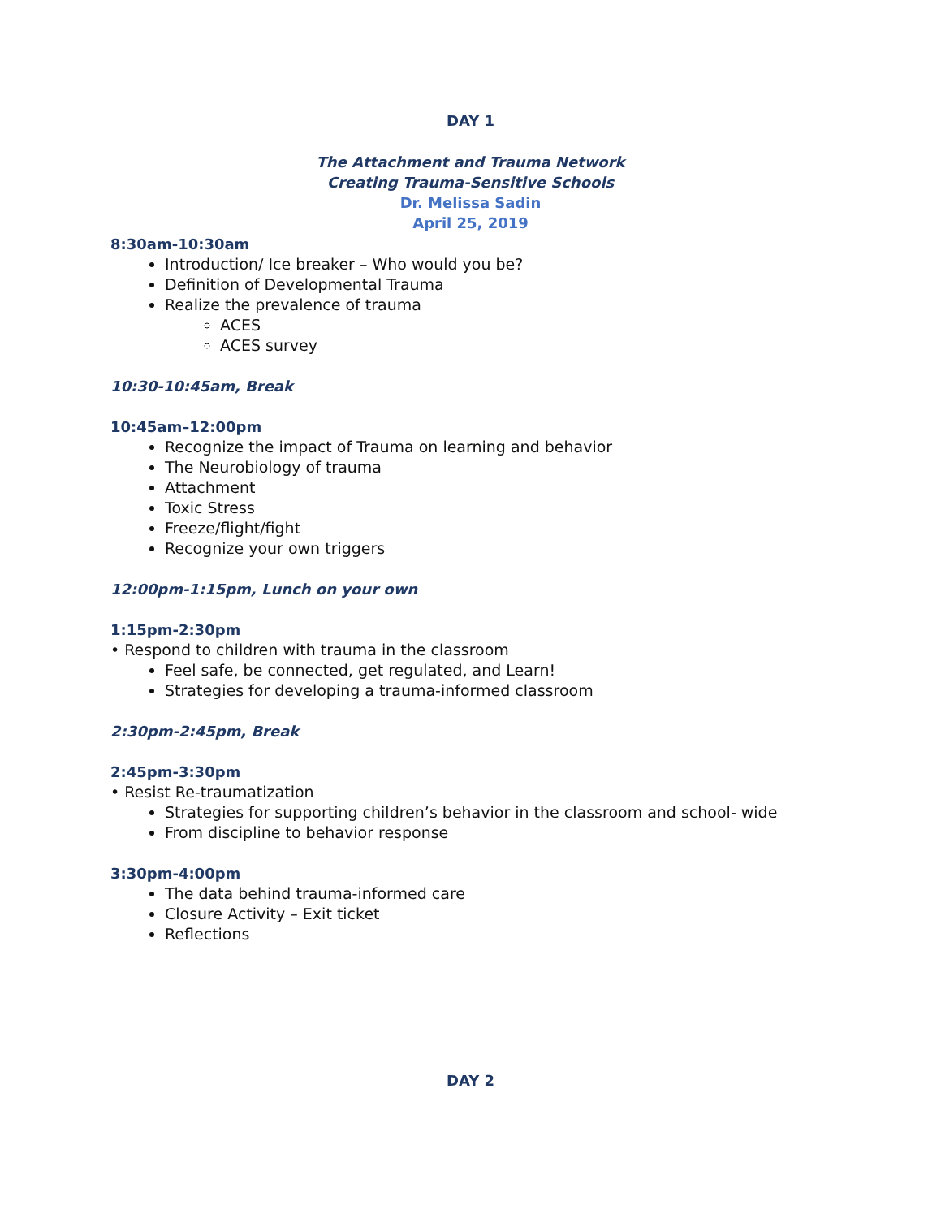DAY 1
The Attachment and Trauma Network
Creating Trauma-Sensitive Schools
Dr. Melissa Sadin
April 25, 2019
8:30am-10:30am
Introduction/ Ice breaker – Who would you be?
Definition of Developmental Trauma
Realize the prevalence of trauma
ACES
ACES survey
10:30-10:45am, Break
10:45am–12:00pm
Recognize the impact of Trauma on learning and behavior
The Neurobiology of trauma
Attachment
Toxic Stress
Freeze/flight/fight
Recognize your own triggers
12:00pm-1:15pm, Lunch on your own
1:15pm-2:30pm
• Respond to children with trauma in the classroom
Feel safe, be connected, get regulated, and Learn!
Strategies for developing a trauma-informed classroom
2:30pm-2:45pm, Break
2:45pm-3:30pm
• Resist Re-traumatization
Strategies for supporting children’s behavior in the classroom and school- wide
From discipline to behavior response
3:30pm-4:00pm
The data behind trauma-informed care
Closure Activity – Exit ticket
Reflections
DAY 2